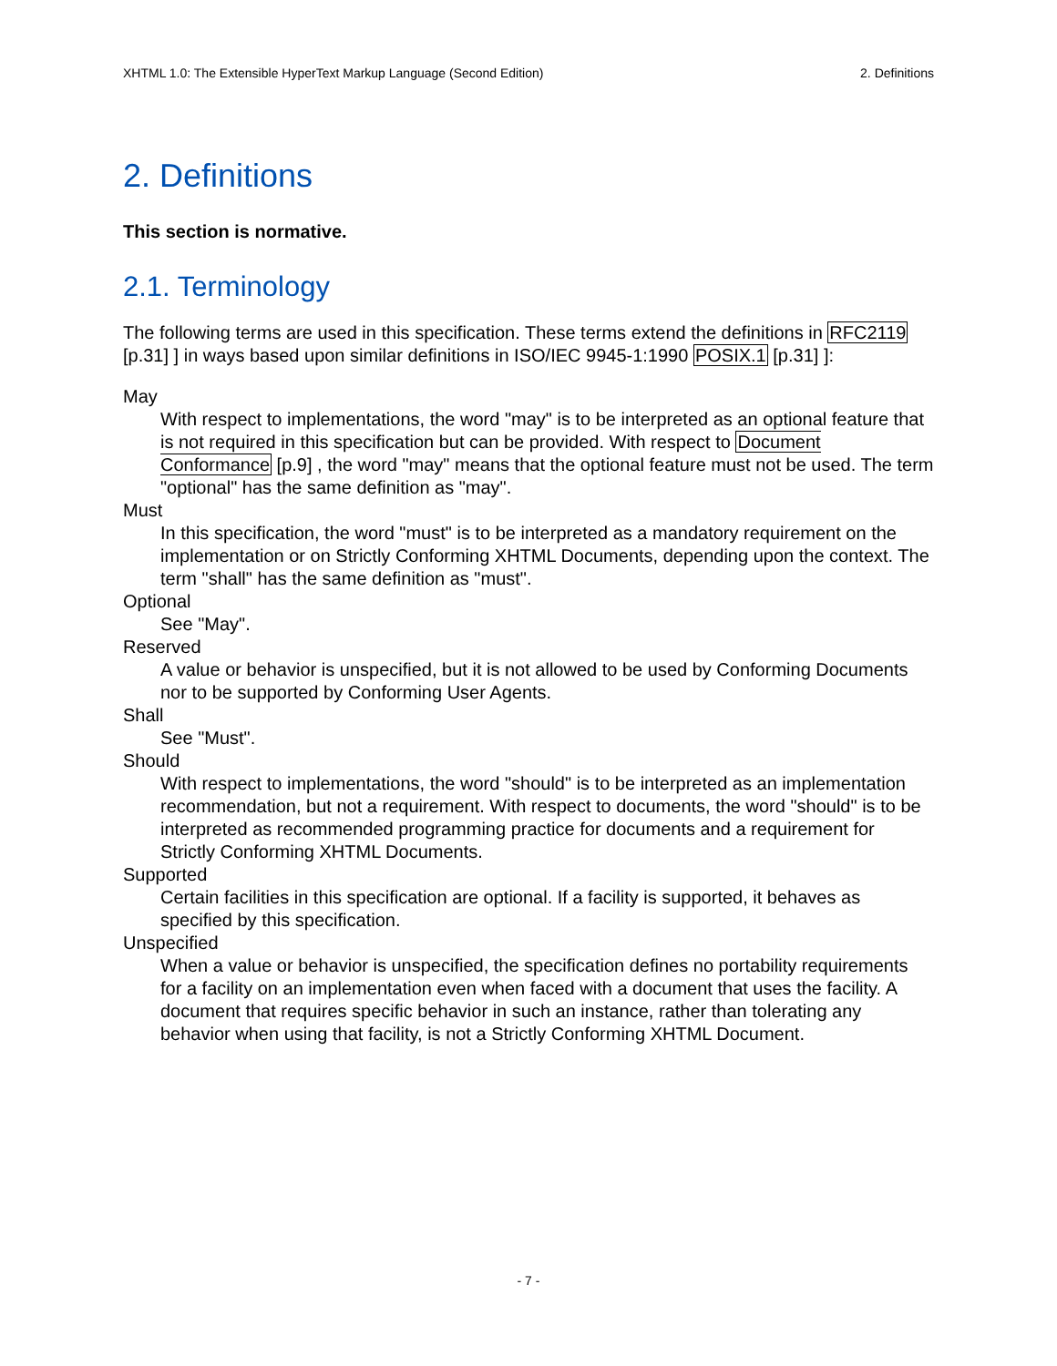XHTML 1.0: The Extensible HyperText Markup Language (Second Edition) 2. Definitions
2. Definitions
This section is normative.
2.1. Terminology
The following terms are used in this specification. These terms extend the definitions in RFC2119 [p.31] ] in ways based upon similar definitions in ISO/IEC 9945-1:1990 POSIX.1 [p.31] ]:
May
With respect to implementations, the word "may" is to be interpreted as an optional feature that is not required in this specification but can be provided. With respect to Document Conformance [p.9] , the word "may" means that the optional feature must not be used. The term "optional" has the same definition as "may".
Must
In this specification, the word "must" is to be interpreted as a mandatory requirement on the implementation or on Strictly Conforming XHTML Documents, depending upon the context. The term "shall" has the same definition as "must".
Optional
See "May".
Reserved
A value or behavior is unspecified, but it is not allowed to be used by Conforming Documents nor to be supported by Conforming User Agents.
Shall
See "Must".
Should
With respect to implementations, the word "should" is to be interpreted as an implementation recommendation, but not a requirement. With respect to documents, the word "should" is to be interpreted as recommended programming practice for documents and a requirement for Strictly Conforming XHTML Documents.
Supported
Certain facilities in this specification are optional. If a facility is supported, it behaves as specified by this specification.
Unspecified
When a value or behavior is unspecified, the specification defines no portability requirements for a facility on an implementation even when faced with a document that uses the facility. A document that requires specific behavior in such an instance, rather than tolerating any behavior when using that facility, is not a Strictly Conforming XHTML Document.
- 7 -